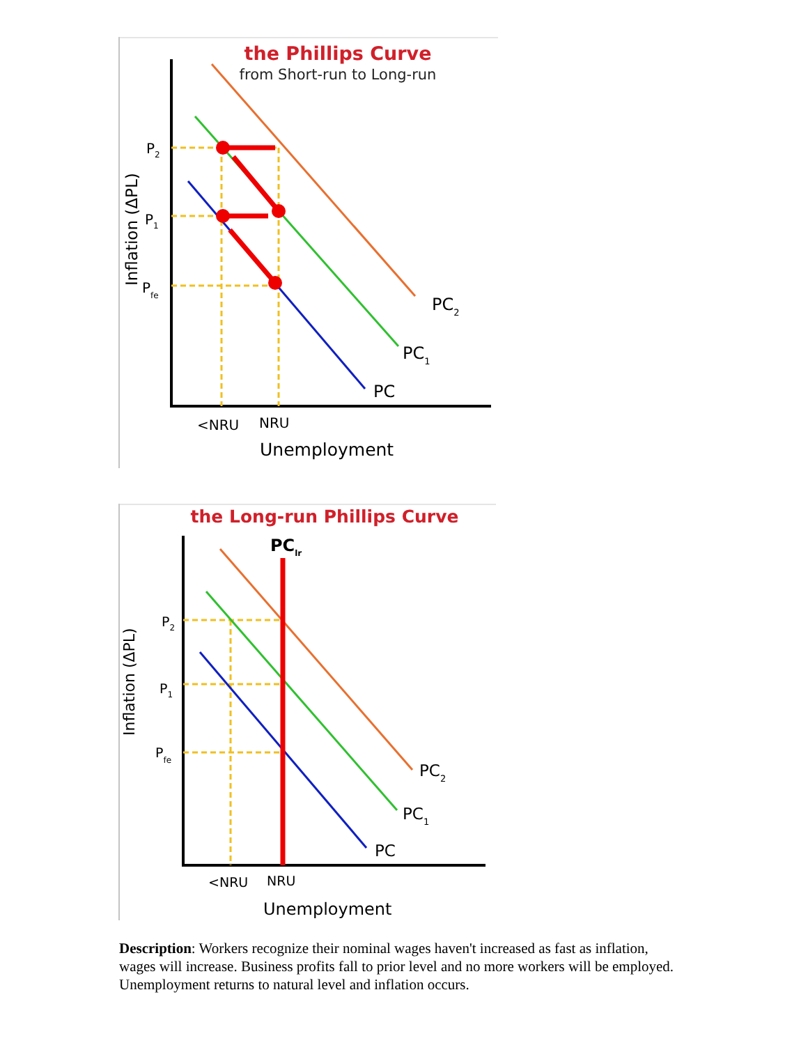the Phillips Curve
from Short-run to Long-run
Inflation (ΔPL)
P2
P1
Pfe
PC2
PC1
PC
<NRU
NRU
Unemployment
the Long-run Phillips Curve
PClr
Inflation (ΔPL)
P2
P1
Pfe
PC2
PC1
PC
<NRU
NRU
Unemployment
Description: Workers recognize their nominal wages haven't increased as fast as inflation, wages will increase. Business profits fall to prior level and no more workers will be employed. Unemployment returns to natural level and inflation occurs.